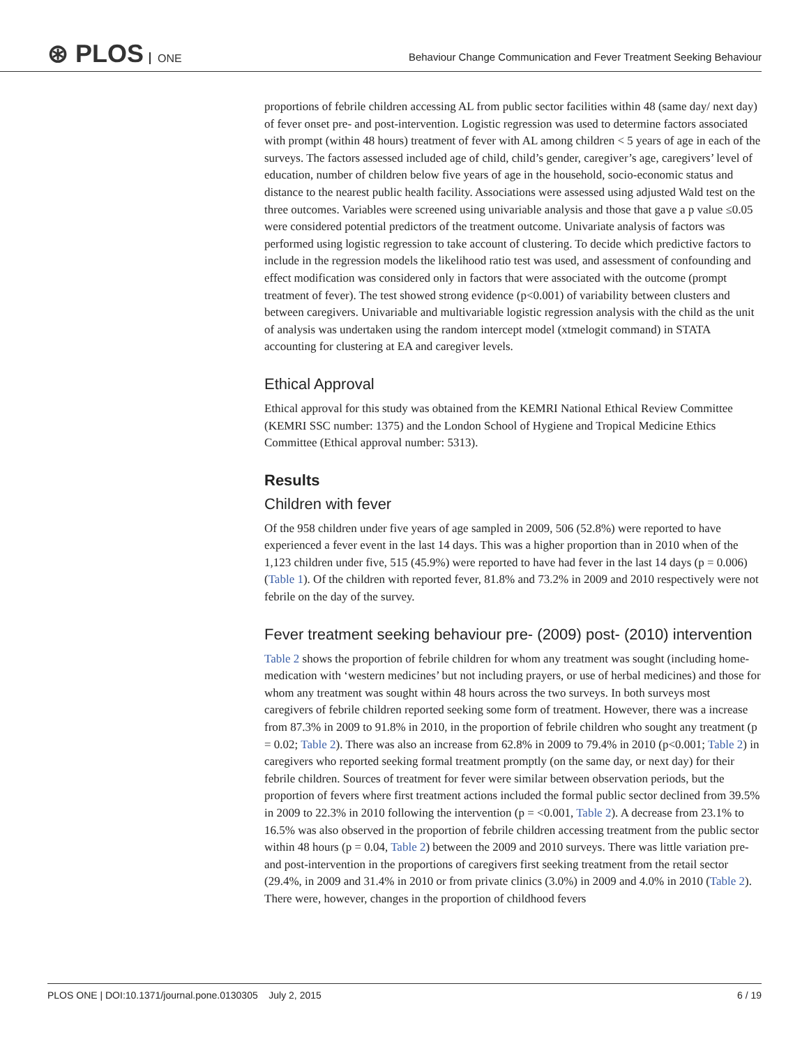⊛ PLOS ONE
Behaviour Change Communication and Fever Treatment Seeking Behaviour
proportions of febrile children accessing AL from public sector facilities within 48 (same day/ next day) of fever onset pre- and post-intervention. Logistic regression was used to determine factors associated with prompt (within 48 hours) treatment of fever with AL among children < 5 years of age in each of the surveys. The factors assessed included age of child, child’s gender, caregiver’s age, caregivers’ level of education, number of children below five years of age in the household, socio-economic status and distance to the nearest public health facility. Associations were assessed using adjusted Wald test on the three outcomes. Variables were screened using univariable analysis and those that gave a p value ≤0.05 were considered potential predictors of the treatment outcome. Univariate analysis of factors was performed using logistic regression to take account of clustering. To decide which predictive factors to include in the regression models the likelihood ratio test was used, and assessment of confounding and effect modification was considered only in factors that were associated with the outcome (prompt treatment of fever). The test showed strong evidence (p<0.001) of variability between clusters and between caregivers. Univariable and multivariable logistic regression analysis with the child as the unit of analysis was undertaken using the random intercept model (xtmelogit command) in STATA accounting for clustering at EA and caregiver levels.
Ethical Approval
Ethical approval for this study was obtained from the KEMRI National Ethical Review Committee (KEMRI SSC number: 1375) and the London School of Hygiene and Tropical Medicine Ethics Committee (Ethical approval number: 5313).
Results
Children with fever
Of the 958 children under five years of age sampled in 2009, 506 (52.8%) were reported to have experienced a fever event in the last 14 days. This was a higher proportion than in 2010 when of the 1,123 children under five, 515 (45.9%) were reported to have had fever in the last 14 days (p = 0.006) (Table 1). Of the children with reported fever, 81.8% and 73.2% in 2009 and 2010 respectively were not febrile on the day of the survey.
Fever treatment seeking behaviour pre- (2009) post- (2010) intervention
Table 2 shows the proportion of febrile children for whom any treatment was sought (including home-medication with ‘western medicines’ but not including prayers, or use of herbal medicines) and those for whom any treatment was sought within 48 hours across the two surveys. In both surveys most caregivers of febrile children reported seeking some form of treatment. However, there was a increase from 87.3% in 2009 to 91.8% in 2010, in the proportion of febrile children who sought any treatment (p = 0.02; Table 2). There was also an increase from 62.8% in 2009 to 79.4% in 2010 (p<0.001; Table 2) in caregivers who reported seeking formal treatment promptly (on the same day, or next day) for their febrile children. Sources of treatment for fever were similar between observation periods, but the proportion of fevers where first treatment actions included the formal public sector declined from 39.5% in 2009 to 22.3% in 2010 following the intervention (p = <0.001, Table 2). A decrease from 23.1% to 16.5% was also observed in the proportion of febrile children accessing treatment from the public sector within 48 hours (p = 0.04, Table 2) between the 2009 and 2010 surveys. There was little variation pre- and post-intervention in the proportions of caregivers first seeking treatment from the retail sector (29.4%, in 2009 and 31.4% in 2010 or from private clinics (3.0%) in 2009 and 4.0% in 2010 (Table 2). There were, however, changes in the proportion of childhood fevers
PLOS ONE | DOI:10.1371/journal.pone.0130305 July 2, 2015 6 / 19